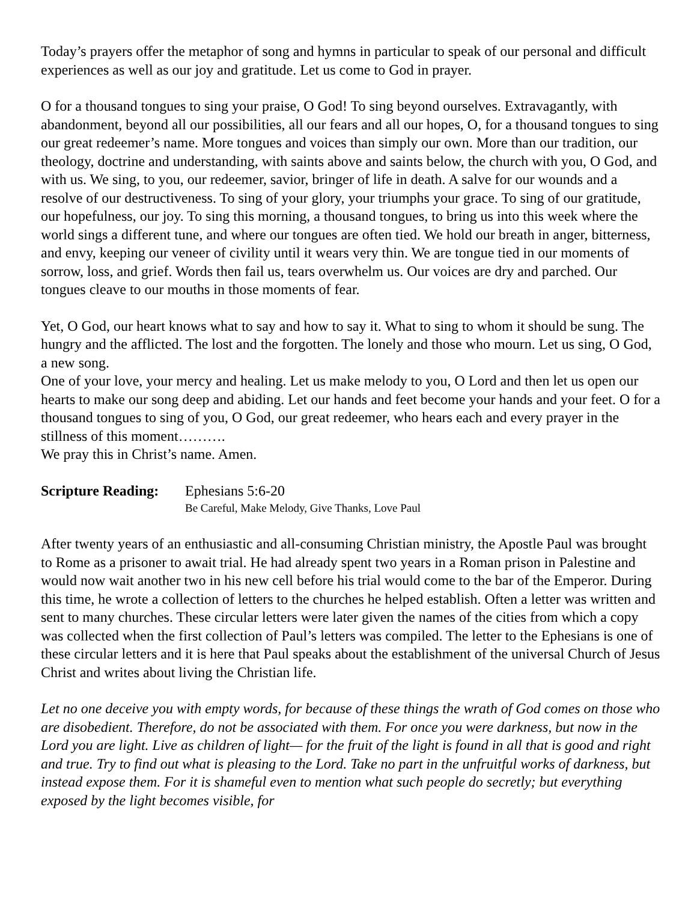Today’s prayers offer the metaphor of song and hymns in particular to speak of our personal and difficult experiences as well as our joy and gratitude. Let us come to God in prayer.
O for a thousand tongues to sing your praise, O God! To sing beyond ourselves. Extravagantly, with abandonment, beyond all our possibilities, all our fears and all our hopes, O, for a thousand tongues to sing our great redeemer’s name. More tongues and voices than simply our own. More than our tradition, our theology, doctrine and understanding, with saints above and saints below, the church with you, O God, and with us. We sing, to you, our redeemer, savior, bringer of life in death. A salve for our wounds and a resolve of our destructiveness. To sing of your glory, your triumphs your grace. To sing of our gratitude, our hopefulness, our joy. To sing this morning, a thousand tongues, to bring us into this week where the world sings a different tune, and where our tongues are often tied. We hold our breath in anger, bitterness, and envy, keeping our veneer of civility until it wears very thin. We are tongue tied in our moments of sorrow, loss, and grief. Words then fail us, tears overwhelm us. Our voices are dry and parched. Our tongues cleave to our mouths in those moments of fear.
Yet, O God, our heart knows what to say and how to say it. What to sing to whom it should be sung. The hungry and the afflicted. The lost and the forgotten. The lonely and those who mourn. Let us sing, O God, a new song.
One of your love, your mercy and healing. Let us make melody to you, O Lord and then let us open our hearts to make our song deep and abiding. Let our hands and feet become your hands and your feet. O for a thousand tongues to sing of you, O God, our great redeemer, who hears each and every prayer in the stillness of this moment……….
We pray this in Christ’s name. Amen.
Scripture Reading: Ephesians 5:6-20
Be Careful, Make Melody, Give Thanks, Love Paul
After twenty years of an enthusiastic and all-consuming Christian ministry, the Apostle Paul was brought to Rome as a prisoner to await trial. He had already spent two years in a Roman prison in Palestine and would now wait another two in his new cell before his trial would come to the bar of the Emperor. During this time, he wrote a collection of letters to the churches he helped establish. Often a letter was written and sent to many churches. These circular letters were later given the names of the cities from which a copy was collected when the first collection of Paul’s letters was compiled. The letter to the Ephesians is one of these circular letters and it is here that Paul speaks about the establishment of the universal Church of Jesus Christ and writes about living the Christian life.
Let no one deceive you with empty words, for because of these things the wrath of God comes on those who are disobedient. Therefore, do not be associated with them. For once you were darkness, but now in the Lord you are light. Live as children of light— for the fruit of the light is found in all that is good and right and true. Try to find out what is pleasing to the Lord. Take no part in the unfruitful works of darkness, but instead expose them. For it is shameful even to mention what such people do secretly; but everything exposed by the light becomes visible, for